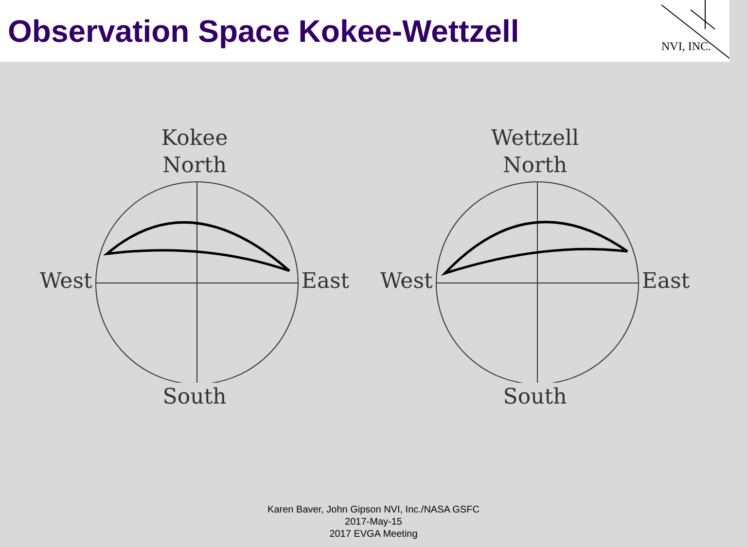Observation Space Kokee-Wettzell
NVI, INC.
Kokee
North
West East
South
Wettzell
North
West East
South
Karen Baver, John Gipson NVI, Inc./NASA GSFC
2017-May-15
2017 EVGA Meeting